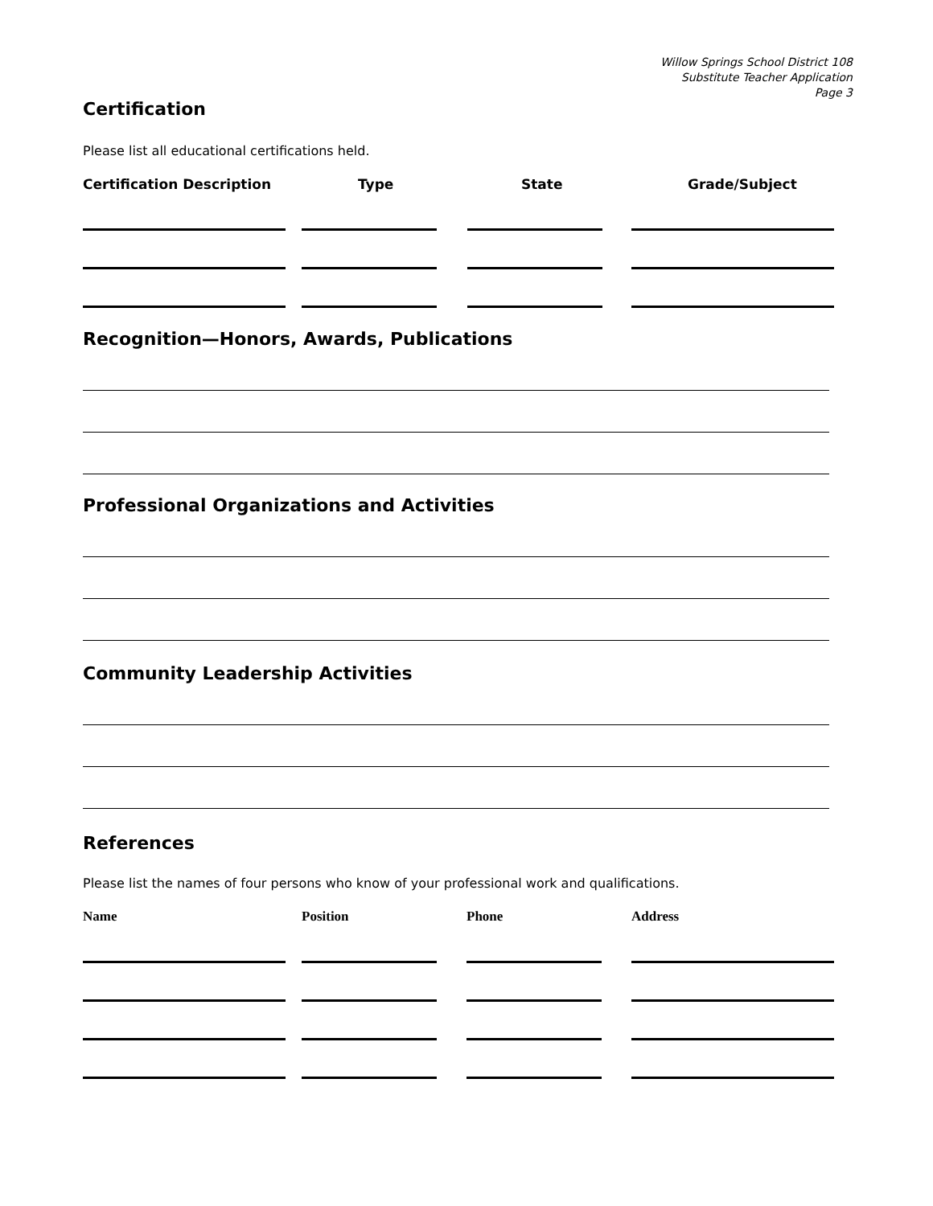Willow Springs School District 108
Substitute Teacher Application
Page 3
Certification
Please list all educational certifications held.
| Certification Description | Type | State | Grade/Subject |
| --- | --- | --- | --- |
Recognition—Honors, Awards, Publications
Professional Organizations and Activities
Community Leadership Activities
References
Please list the names of four persons who know of your professional work and qualifications.
| Name | Position | Phone | Address |
| --- | --- | --- | --- |